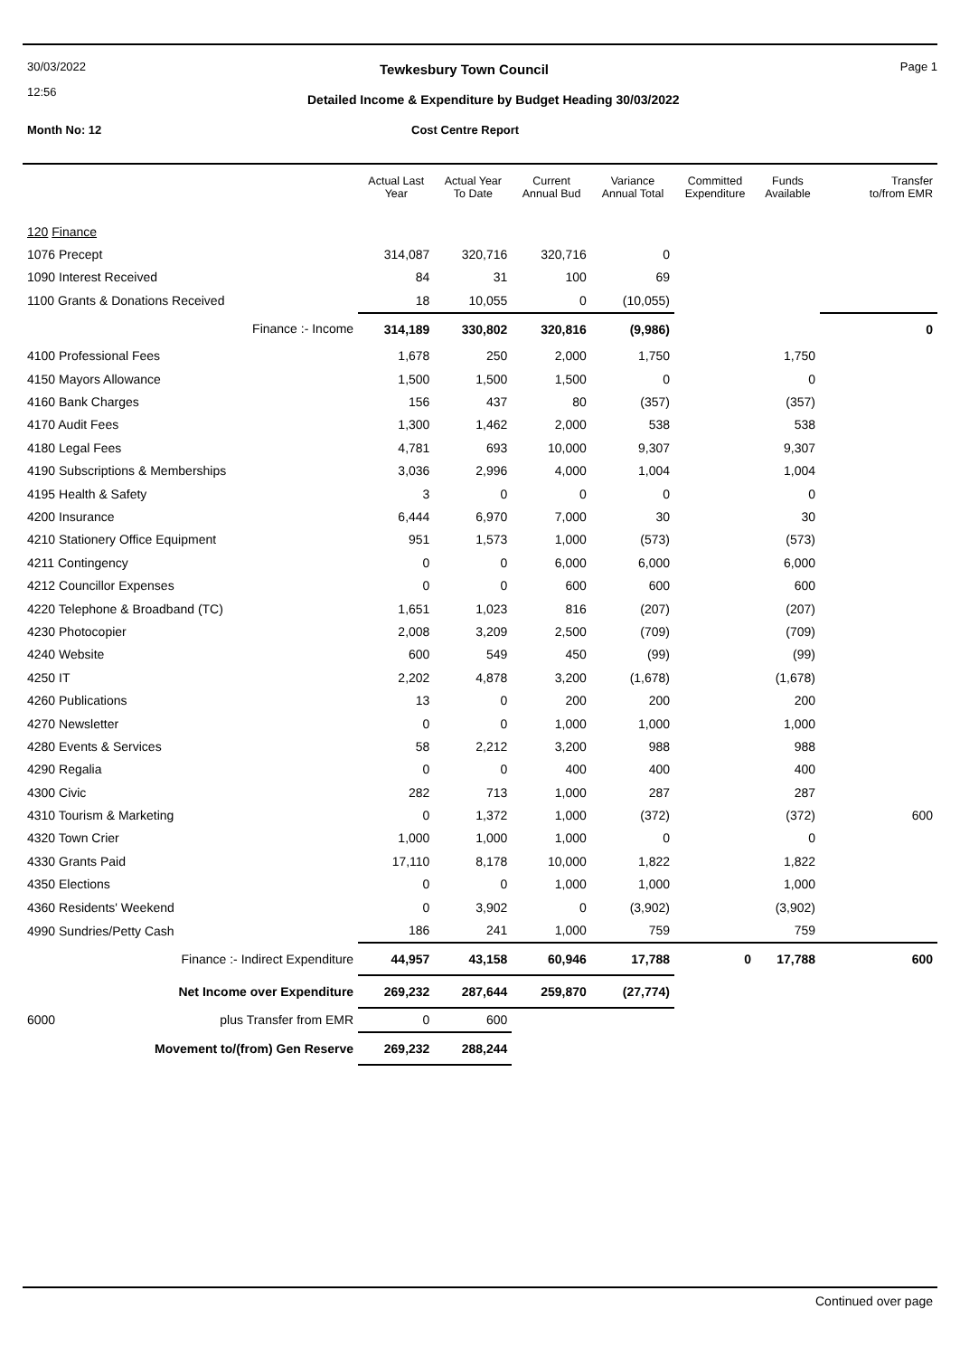30/03/2022
12:56
Tewkesbury Town Council Page 1
Detailed Income & Expenditure by Budget Heading 30/03/2022
Month No: 12 Cost Centre Report
| | | Actual Last Year | Actual Year To Date | Current Annual Bud | Variance Annual Total | Committed Expenditure | Funds Available | Transfer to/from EMR |
| --- | --- | --- | --- | --- | --- | --- | --- | --- |
| 120 Finance | | | | | | | | |
| 1076 Precept | | 314,087 | 320,716 | 320,716 | 0 | | | |
| 1090 Interest Received | | 84 | 31 | 100 | 69 | | | |
| 1100 Grants & Donations Received | | 18 | 10,055 | 0 | (10,055) | | | |
| | Finance :- Income | 314,189 | 330,802 | 320,816 | (9,986) | | | 0 |
| 4100 Professional Fees | | 1,678 | 250 | 2,000 | 1,750 | | 1,750 | |
| 4150 Mayors Allowance | | 1,500 | 1,500 | 1,500 | 0 | | 0 | |
| 4160 Bank Charges | | 156 | 437 | 80 | (357) | | (357) | |
| 4170 Audit Fees | | 1,300 | 1,462 | 2,000 | 538 | | 538 | |
| 4180 Legal Fees | | 4,781 | 693 | 10,000 | 9,307 | | 9,307 | |
| 4190 Subscriptions & Memberships | | 3,036 | 2,996 | 4,000 | 1,004 | | 1,004 | |
| 4195 Health & Safety | | 3 | 0 | 0 | 0 | | 0 | |
| 4200 Insurance | | 6,444 | 6,970 | 7,000 | 30 | | 30 | |
| 4210 Stationery Office Equipment | | 951 | 1,573 | 1,000 | (573) | | (573) | |
| 4211 Contingency | | 0 | 0 | 6,000 | 6,000 | | 6,000 | |
| 4212 Councillor Expenses | | 0 | 0 | 600 | 600 | | 600 | |
| 4220 Telephone & Broadband (TC) | | 1,651 | 1,023 | 816 | (207) | | (207) | |
| 4230 Photocopier | | 2,008 | 3,209 | 2,500 | (709) | | (709) | |
| 4240 Website | | 600 | 549 | 450 | (99) | | (99) | |
| 4250 IT | | 2,202 | 4,878 | 3,200 | (1,678) | | (1,678) | |
| 4260 Publications | | 13 | 0 | 200 | 200 | | 200 | |
| 4270 Newsletter | | 0 | 0 | 1,000 | 1,000 | | 1,000 | |
| 4280 Events & Services | | 58 | 2,212 | 3,200 | 988 | | 988 | |
| 4290 Regalia | | 0 | 0 | 400 | 400 | | 400 | |
| 4300 Civic | | 282 | 713 | 1,000 | 287 | | 287 | |
| 4310 Tourism & Marketing | | 0 | 1,372 | 1,000 | (372) | | (372) | 600 |
| 4320 Town Crier | | 1,000 | 1,000 | 1,000 | 0 | | 0 | |
| 4330 Grants Paid | | 17,110 | 8,178 | 10,000 | 1,822 | | 1,822 | |
| 4350 Elections | | 0 | 0 | 1,000 | 1,000 | | 1,000 | |
| 4360 Residents' Weekend | | 0 | 3,902 | 0 | (3,902) | | (3,902) | |
| 4990 Sundries/Petty Cash | | 186 | 241 | 1,000 | 759 | | 759 | |
| | Finance :- Indirect Expenditure | 44,957 | 43,158 | 60,946 | 17,788 | 0 | 17,788 | 600 |
| | Net Income over Expenditure | 269,232 | 287,644 | 259,870 | (27,774) | | | |
| 6000 | plus Transfer from EMR | 0 | 600 | | | | | |
| | Movement to/(from) Gen Reserve | 269,232 | 288,244 | | | | | |
Continued over page